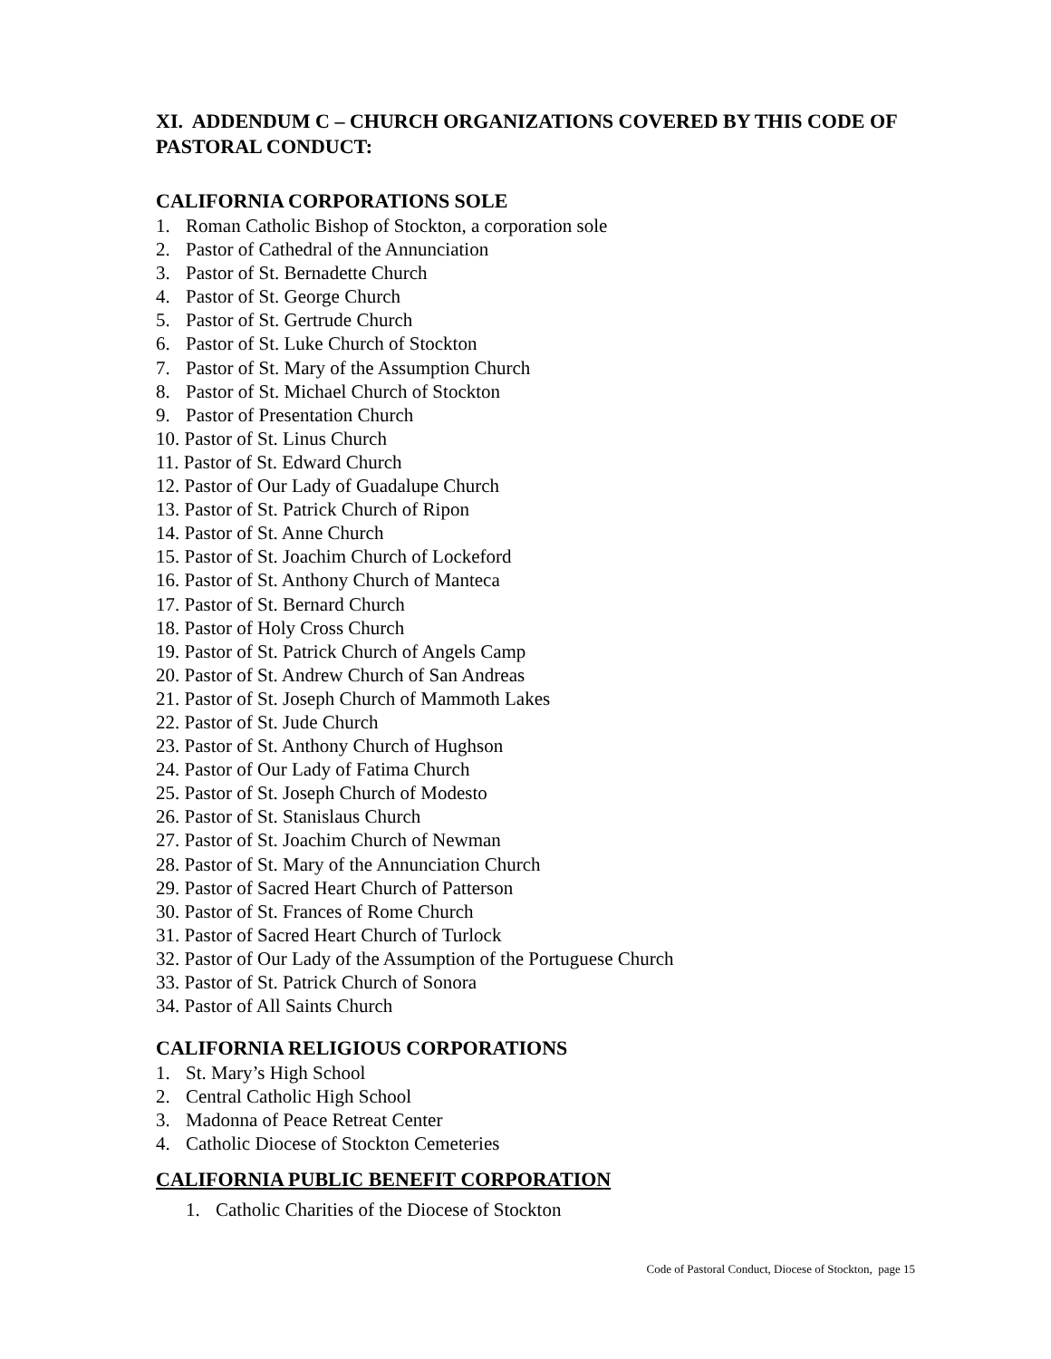XI. ADDENDUM C – CHURCH ORGANIZATIONS COVERED BY THIS CODE OF PASTORAL CONDUCT:
CALIFORNIA CORPORATIONS SOLE
1. Roman Catholic Bishop of Stockton, a corporation sole
2. Pastor of Cathedral of the Annunciation
3. Pastor of St. Bernadette Church
4. Pastor of St. George Church
5. Pastor of St. Gertrude Church
6. Pastor of St. Luke Church of Stockton
7. Pastor of St. Mary of the Assumption Church
8. Pastor of St. Michael Church of Stockton
9. Pastor of Presentation Church
10. Pastor of St. Linus Church
11. Pastor of St. Edward Church
12. Pastor of Our Lady of Guadalupe Church
13. Pastor of St. Patrick Church of Ripon
14. Pastor of St. Anne Church
15. Pastor of St. Joachim Church of Lockeford
16. Pastor of St. Anthony Church of Manteca
17. Pastor of St. Bernard Church
18. Pastor of Holy Cross Church
19. Pastor of St. Patrick Church of Angels Camp
20. Pastor of St. Andrew Church of San Andreas
21. Pastor of St. Joseph Church of Mammoth Lakes
22. Pastor of St. Jude Church
23. Pastor of St. Anthony Church of Hughson
24. Pastor of Our Lady of Fatima Church
25. Pastor of St. Joseph Church of Modesto
26. Pastor of St. Stanislaus Church
27. Pastor of St. Joachim Church of Newman
28. Pastor of St. Mary of the Annunciation Church
29. Pastor of Sacred Heart Church of Patterson
30. Pastor of St. Frances of Rome Church
31. Pastor of Sacred Heart Church of Turlock
32. Pastor of Our Lady of the Assumption of the Portuguese Church
33. Pastor of St. Patrick Church of Sonora
34. Pastor of All Saints Church
CALIFORNIA RELIGIOUS CORPORATIONS
1. St. Mary’s High School
2. Central Catholic High School
3. Madonna of Peace Retreat Center
4. Catholic Diocese of Stockton Cemeteries
CALIFORNIA PUBLIC BENEFIT CORPORATION
1. Catholic Charities of the Diocese of Stockton
Code of Pastoral Conduct, Diocese of Stockton, page 15